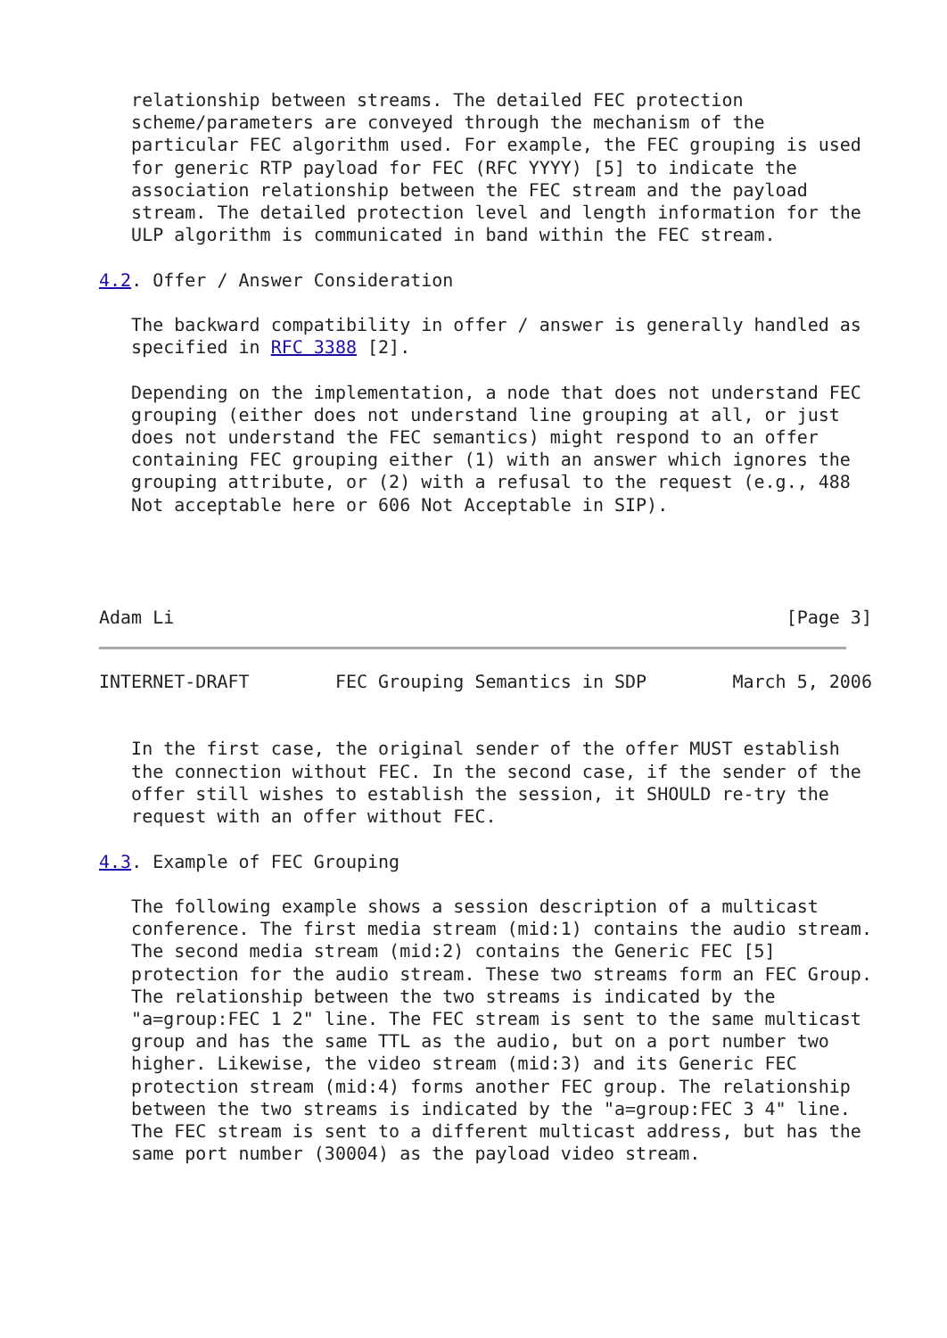relationship between streams. The detailed FEC protection
   scheme/parameters are conveyed through the mechanism of the
   particular FEC algorithm used. For example, the FEC grouping is used
   for generic RTP payload for FEC (RFC YYYY) [5] to indicate the
   association relationship between the FEC stream and the payload
   stream. The detailed protection level and length information for the
   ULP algorithm is communicated in band within the FEC stream.

4.2. Offer / Answer Consideration

   The backward compatibility in offer / answer is generally handled as
   specified in RFC 3388 [2].

   Depending on the implementation, a node that does not understand FEC
   grouping (either does not understand line grouping at all, or just
   does not understand the FEC semantics) might respond to an offer
   containing FEC grouping either (1) with an answer which ignores the
   grouping attribute, or (2) with a refusal to the request (e.g., 488
   Not acceptable here or 606 Not Acceptable in SIP).




Adam Li                                                         [Page 3]
INTERNET-DRAFT        FEC Grouping Semantics in SDP        March 5, 2006


   In the first case, the original sender of the offer MUST establish
   the connection without FEC. In the second case, if the sender of the
   offer still wishes to establish the session, it SHOULD re-try the
   request with an offer without FEC.

4.3. Example of FEC Grouping

   The following example shows a session description of a multicast
   conference. The first media stream (mid:1) contains the audio stream.
   The second media stream (mid:2) contains the Generic FEC [5]
   protection for the audio stream. These two streams form an FEC Group.
   The relationship between the two streams is indicated by the
   "a=group:FEC 1 2" line. The FEC stream is sent to the same multicast
   group and has the same TTL as the audio, but on a port number two
   higher. Likewise, the video stream (mid:3) and its Generic FEC
   protection stream (mid:4) forms another FEC group. The relationship
   between the two streams is indicated by the "a=group:FEC 3 4" line.
   The FEC stream is sent to a different multicast address, but has the
   same port number (30004) as the payload video stream.